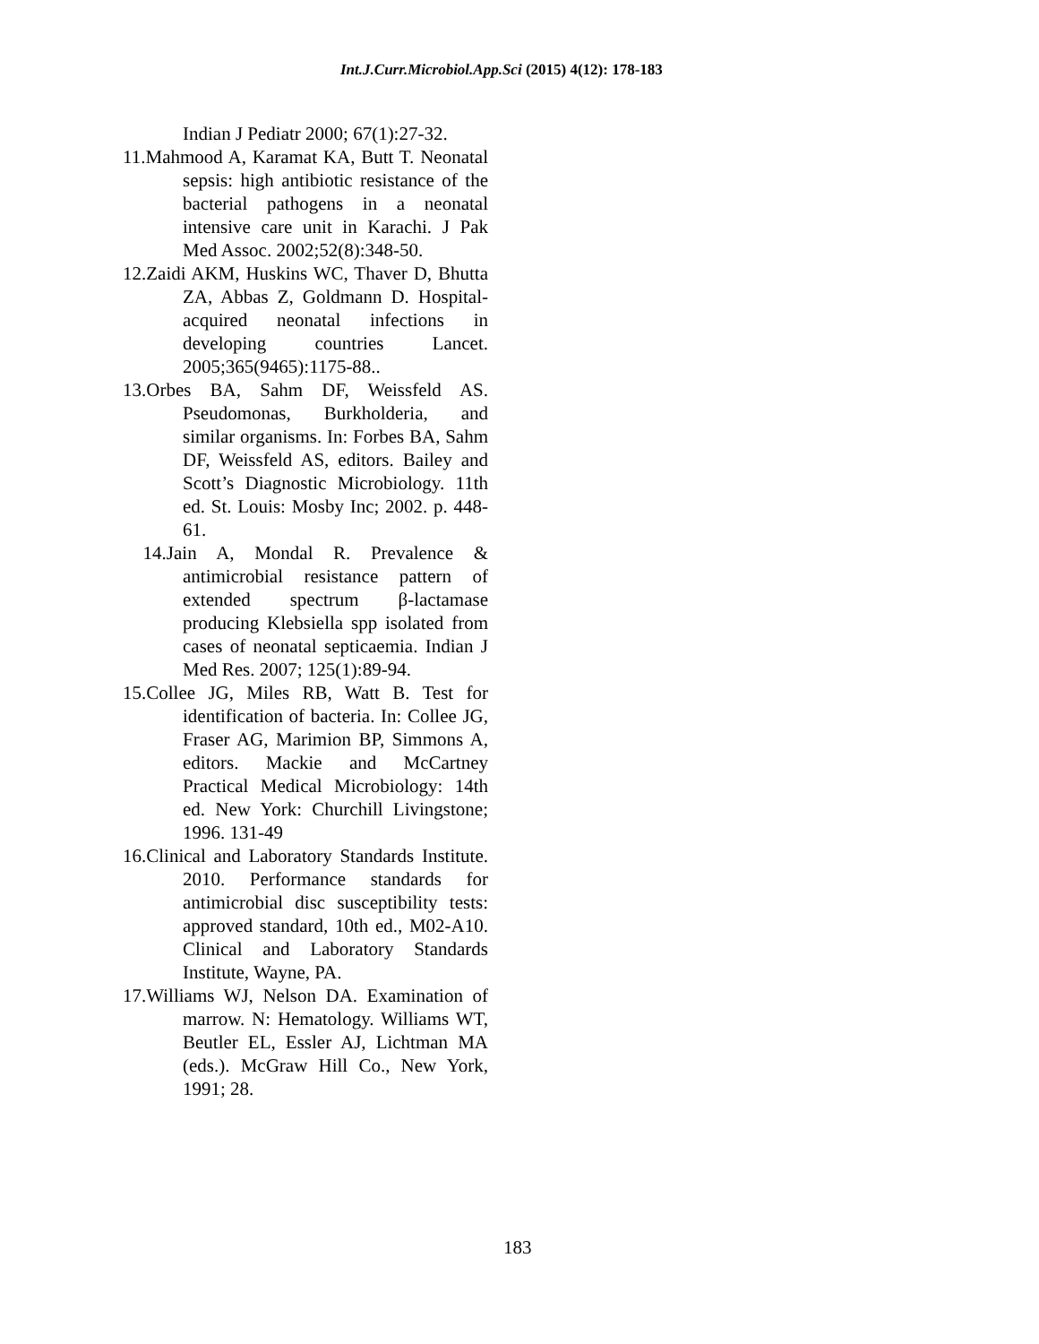Int.J.Curr.Microbiol.App.Sci (2015) 4(12): 178-183
Indian J Pediatr 2000; 67(1):27-32.
11.Mahmood A, Karamat KA, Butt T. Neonatal sepsis: high antibiotic resistance of the bacterial pathogens in a neonatal intensive care unit in Karachi. J Pak Med Assoc. 2002;52(8):348-50.
12.Zaidi AKM, Huskins WC, Thaver D, Bhutta ZA, Abbas Z, Goldmann D. Hospital-acquired neonatal infections in developing countries Lancet. 2005;365(9465):1175-88..
13.Orbes BA, Sahm DF, Weissfeld AS. Pseudomonas, Burkholderia, and similar organisms. In: Forbes BA, Sahm DF, Weissfeld AS, editors. Bailey and Scott’s Diagnostic Microbiology. 11th ed. St. Louis: Mosby Inc; 2002. p. 448-61.
14.Jain A, Mondal R. Prevalence & antimicrobial resistance pattern of extended spectrum β-lactamase producing Klebsiella spp isolated from cases of neonatal septicaemia. Indian J Med Res. 2007; 125(1):89-94.
15.Collee JG, Miles RB, Watt B. Test for identification of bacteria. In: Collee JG, Fraser AG, Marimion BP, Simmons A, editors. Mackie and McCartney Practical Medical Microbiology: 14th ed. New York: Churchill Livingstone; 1996. 131-49
16.Clinical and Laboratory Standards Institute. 2010. Performance standards for antimicrobial disc susceptibility tests: approved standard, 10th ed., M02-A10. Clinical and Laboratory Standards Institute, Wayne, PA.
17.Williams WJ, Nelson DA. Examination of marrow. N: Hematology. Williams WT, Beutler EL, Essler AJ, Lichtman MA (eds.). McGraw Hill Co., New York, 1991; 28.
183